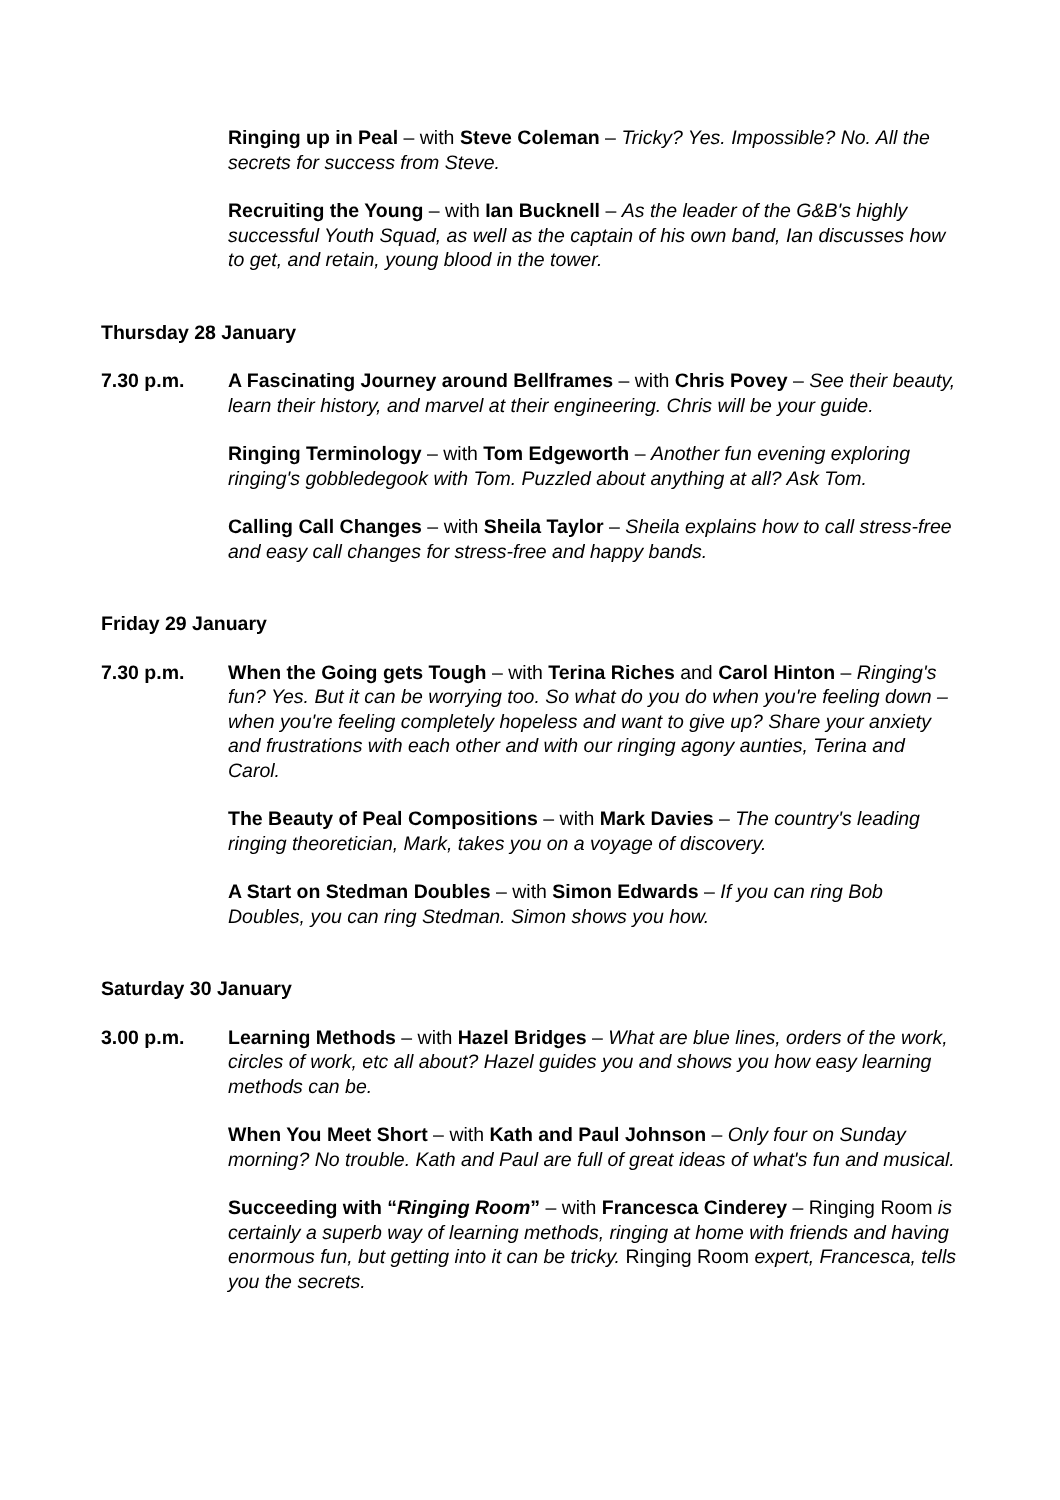Ringing up in Peal – with Steve Coleman – Tricky? Yes. Impossible? No. All the secrets for success from Steve.
Recruiting the Young – with Ian Bucknell – As the leader of the G&B's highly successful Youth Squad, as well as the captain of his own band, Ian discusses how to get, and retain, young blood in the tower.
Thursday 28 January
7.30 p.m. A Fascinating Journey around Bellframes – with Chris Povey – See their beauty, learn their history, and marvel at their engineering. Chris will be your guide.
Ringing Terminology – with Tom Edgeworth – Another fun evening exploring ringing's gobbledegook with Tom. Puzzled about anything at all? Ask Tom.
Calling Call Changes – with Sheila Taylor – Sheila explains how to call stress-free and easy call changes for stress-free and happy bands.
Friday 29 January
7.30 p.m. When the Going gets Tough – with Terina Riches and Carol Hinton – Ringing's fun? Yes. But it can be worrying too. So what do you do when you're feeling down – when you're feeling completely hopeless and want to give up? Share your anxiety and frustrations with each other and with our ringing agony aunties, Terina and Carol.
The Beauty of Peal Compositions – with Mark Davies – The country's leading ringing theoretician, Mark, takes you on a voyage of discovery.
A Start on Stedman Doubles – with Simon Edwards – If you can ring Bob Doubles, you can ring Stedman. Simon shows you how.
Saturday 30 January
3.00 p.m. Learning Methods – with Hazel Bridges – What are blue lines, orders of the work, circles of work, etc all about? Hazel guides you and shows you how easy learning methods can be.
When You Meet Short – with Kath and Paul Johnson – Only four on Sunday morning? No trouble. Kath and Paul are full of great ideas of what's fun and musical.
Succeeding with “Ringing Room” – with Francesca Cinderey – Ringing Room is certainly a superb way of learning methods, ringing at home with friends and having enormous fun, but getting into it can be tricky. Ringing Room expert, Francesca, tells you the secrets.